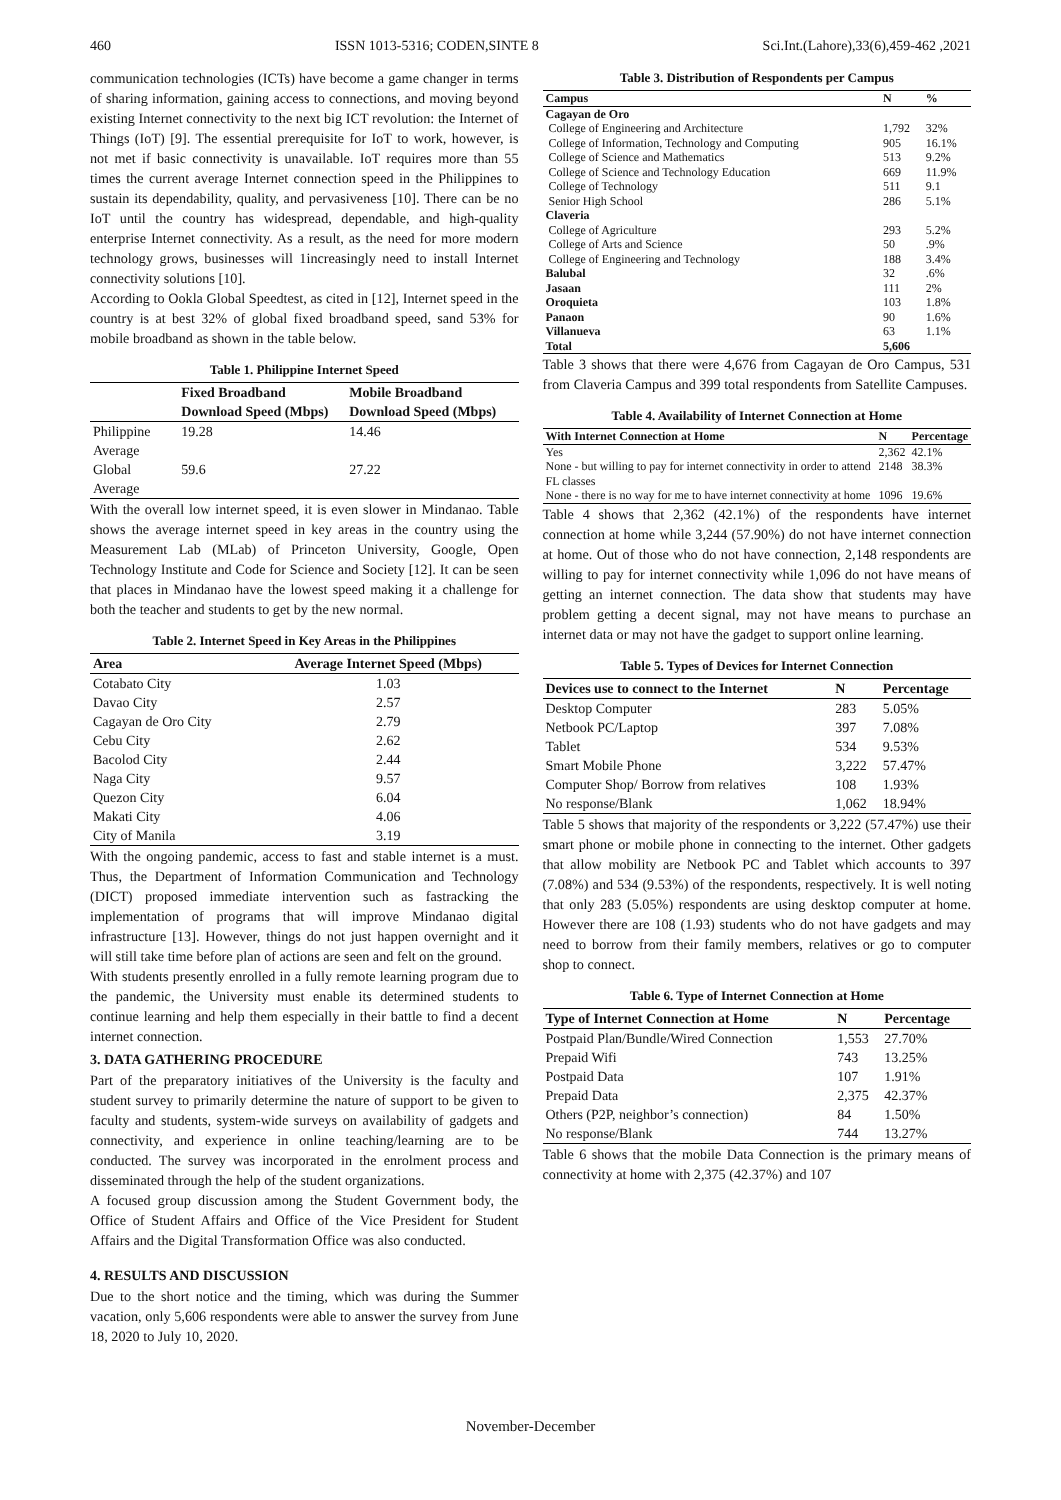460 ISSN 1013-5316; CODEN,SINTE 8 Sci.Int.(Lahore),33(6),459-462 ,2021
communication technologies (ICTs) have become a game changer in terms of sharing information, gaining access to connections, and moving beyond existing Internet connectivity to the next big ICT revolution: the Internet of Things (IoT) [9]. The essential prerequisite for IoT to work, however, is not met if basic connectivity is unavailable. IoT requires more than 55 times the current average Internet connection speed in the Philippines to sustain its dependability, quality, and pervasiveness [10]. There can be no IoT until the country has widespread, dependable, and high-quality enterprise Internet connectivity. As a result, as the need for more modern technology grows, businesses will 1increasingly need to install Internet connectivity solutions [10].
According to Ookla Global Speedtest, as cited in [12], Internet speed in the country is at best 32% of global fixed broadband speed, sand 53% for mobile broadband as shown in the table below.
Table 1. Philippine Internet Speed
| | Fixed Broadband Download Speed (Mbps) | Mobile Broadband Download Speed (Mbps) |
| --- | --- | --- |
| Philippine Average | 19.28 | 14.46 |
| Global Average | 59.6 | 27.22 |
With the overall low internet speed, it is even slower in Mindanao. Table shows the average internet speed in key areas in the country using the Measurement Lab (MLab) of Princeton University, Google, Open Technology Institute and Code for Science and Society [12]. It can be seen that places in Mindanao have the lowest speed making it a challenge for both the teacher and students to get by the new normal.
Table 2. Internet Speed in Key Areas in the Philippines
| Area | Average Internet Speed (Mbps) |
| --- | --- |
| Cotabato City | 1.03 |
| Davao City | 2.57 |
| Cagayan de Oro City | 2.79 |
| Cebu City | 2.62 |
| Bacolod City | 2.44 |
| Naga City | 9.57 |
| Quezon City | 6.04 |
| Makati City | 4.06 |
| City of Manila | 3.19 |
With the ongoing pandemic, access to fast and stable internet is a must. Thus, the Department of Information Communication and Technology (DICT) proposed immediate intervention such as fastracking the implementation of programs that will improve Mindanao digital infrastructure [13]. However, things do not just happen overnight and it will still take time before plan of actions are seen and felt on the ground.
With students presently enrolled in a fully remote learning program due to the pandemic, the University must enable its determined students to continue learning and help them especially in their battle to find a decent internet connection.
3. DATA GATHERING PROCEDURE
Part of the preparatory initiatives of the University is the faculty and student survey to primarily determine the nature of support to be given to faculty and students, system-wide surveys on availability of gadgets and connectivity, and experience in online teaching/learning are to be conducted. The survey was incorporated in the enrolment process and disseminated through the help of the student organizations.
A focused group discussion among the Student Government body, the Office of Student Affairs and Office of the Vice President for Student Affairs and the Digital Transformation Office was also conducted.
4. RESULTS AND DISCUSSION
Due to the short notice and the timing, which was during the Summer vacation, only 5,606 respondents were able to answer the survey from June 18, 2020 to July 10, 2020.
Table 3. Distribution of Respondents per Campus
| Campus | N | % |
| --- | --- | --- |
| Cagayan de Oro | | |
| College of Engineering and Architecture | 1,792 | 32% |
| College of Information, Technology and Computing | 905 | 16.1% |
| College of Science and Mathematics | 513 | 9.2% |
| College of Science and Technology Education | 669 | 11.9% |
| College of Technology | 511 | 9.1 |
| Senior High School | 286 | 5.1% |
| Claveria | | |
| College of Agriculture | 293 | 5.2% |
| College of Arts and Science | 50 | .9% |
| College of Engineering and Technology | 188 | 3.4% |
| Balubal | 32 | .6% |
| Jasaan | 111 | 2% |
| Oroquieta | 103 | 1.8% |
| Panaon | 90 | 1.6% |
| Villanueva | 63 | 1.1% |
| Total | 5,606 | |
Table 3 shows that there were 4,676 from Cagayan de Oro Campus, 531 from Claveria Campus and 399 total respondents from Satellite Campuses.
Table 4. Availability of Internet Connection at Home
| With Internet Connection at Home | N | Percentage |
| --- | --- | --- |
| Yes | 2,362 | 42.1% |
| None - but willing to pay for internet connectivity in order to attend FL classes | 2148 | 38.3% |
| None - there is no way for me to have internet connectivity at home | 1096 | 19.6% |
Table 4 shows that 2,362 (42.1%) of the respondents have internet connection at home while 3,244 (57.90%) do not have internet connection at home. Out of those who do not have connection, 2,148 respondents are willing to pay for internet connectivity while 1,096 do not have means of getting an internet connection. The data show that students may have problem getting a decent signal, may not have means to purchase an internet data or may not have the gadget to support online learning.
Table 5. Types of Devices for Internet Connection
| Devices use to connect to the Internet | N | Percentage |
| --- | --- | --- |
| Desktop Computer | 283 | 5.05% |
| Netbook PC/Laptop | 397 | 7.08% |
| Tablet | 534 | 9.53% |
| Smart Mobile Phone | 3,222 | 57.47% |
| Computer Shop/ Borrow from relatives | 108 | 1.93% |
| No response/Blank | 1,062 | 18.94% |
Table 5 shows that majority of the respondents or 3,222 (57.47%) use their smart phone or mobile phone in connecting to the internet. Other gadgets that allow mobility are Netbook PC and Tablet which accounts to 397 (7.08%) and 534 (9.53%) of the respondents, respectively. It is well noting that only 283 (5.05%) respondents are using desktop computer at home. However there are 108 (1.93) students who do not have gadgets and may need to borrow from their family members, relatives or go to computer shop to connect.
Table 6. Type of Internet Connection at Home
| Type of Internet Connection at Home | N | Percentage |
| --- | --- | --- |
| Postpaid Plan/Bundle/Wired Connection | 1,553 | 27.70% |
| Prepaid Wifi | 743 | 13.25% |
| Postpaid Data | 107 | 1.91% |
| Prepaid Data | 2,375 | 42.37% |
| Others (P2P, neighbor’s connection) | 84 | 1.50% |
| No response/Blank | 744 | 13.27% |
Table 6 shows that the mobile Data Connection is the primary means of connectivity at home with 2,375 (42.37%) and 107
November-December